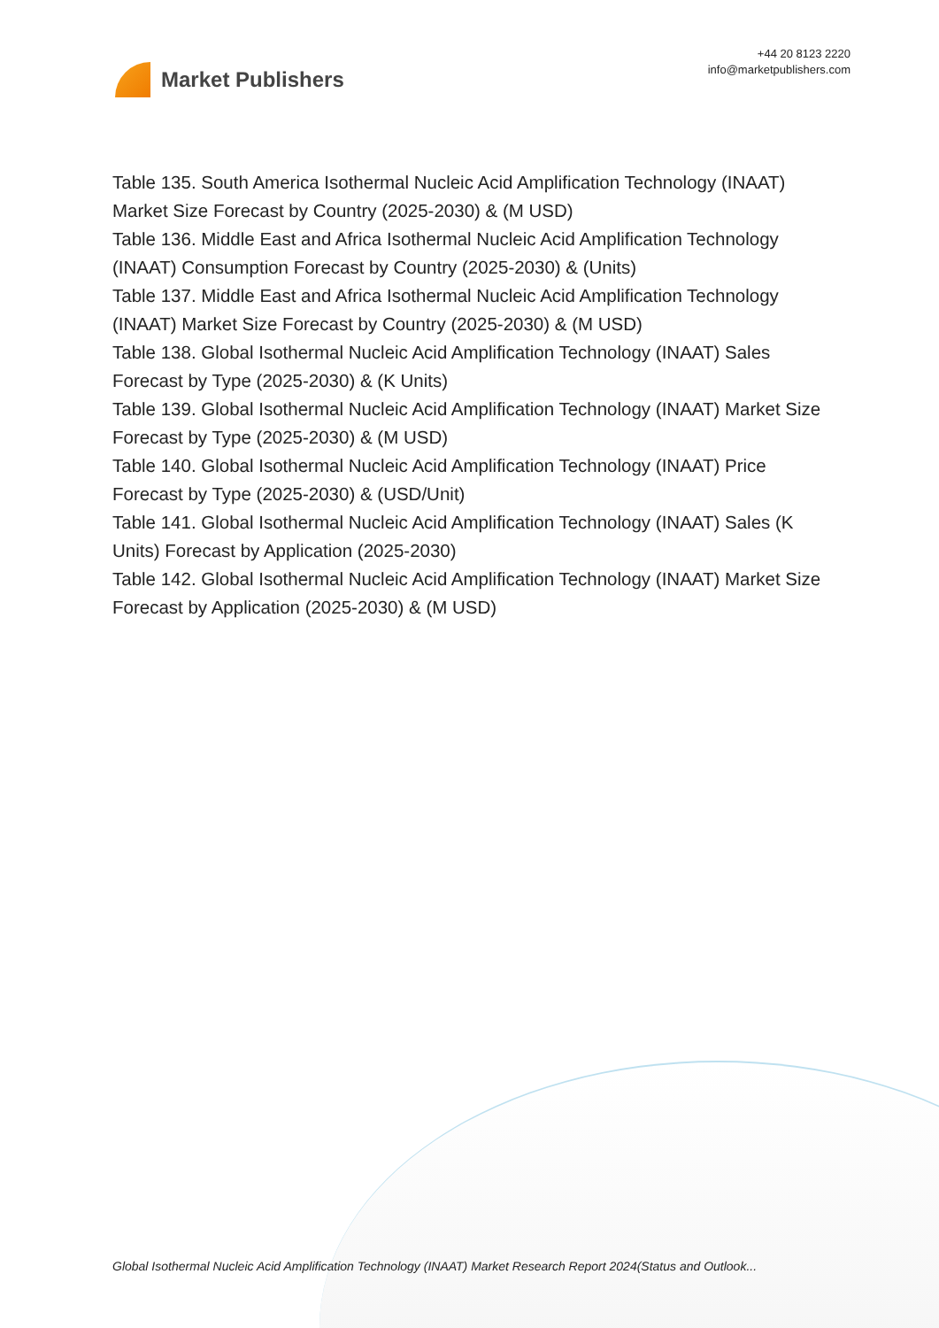Market Publishers
+44 20 8123 2220
info@marketpublishers.com
Table 135. South America Isothermal Nucleic Acid Amplification Technology (INAAT) Market Size Forecast by Country (2025-2030) & (M USD)
Table 136. Middle East and Africa Isothermal Nucleic Acid Amplification Technology (INAAT) Consumption Forecast by Country (2025-2030) & (Units)
Table 137. Middle East and Africa Isothermal Nucleic Acid Amplification Technology (INAAT) Market Size Forecast by Country (2025-2030) & (M USD)
Table 138. Global Isothermal Nucleic Acid Amplification Technology (INAAT) Sales Forecast by Type (2025-2030) & (K Units)
Table 139. Global Isothermal Nucleic Acid Amplification Technology (INAAT) Market Size Forecast by Type (2025-2030) & (M USD)
Table 140. Global Isothermal Nucleic Acid Amplification Technology (INAAT) Price Forecast by Type (2025-2030) & (USD/Unit)
Table 141. Global Isothermal Nucleic Acid Amplification Technology (INAAT) Sales (K Units) Forecast by Application (2025-2030)
Table 142. Global Isothermal Nucleic Acid Amplification Technology (INAAT) Market Size Forecast by Application (2025-2030) & (M USD)
Global Isothermal Nucleic Acid Amplification Technology (INAAT) Market Research Report 2024(Status and Outlook...